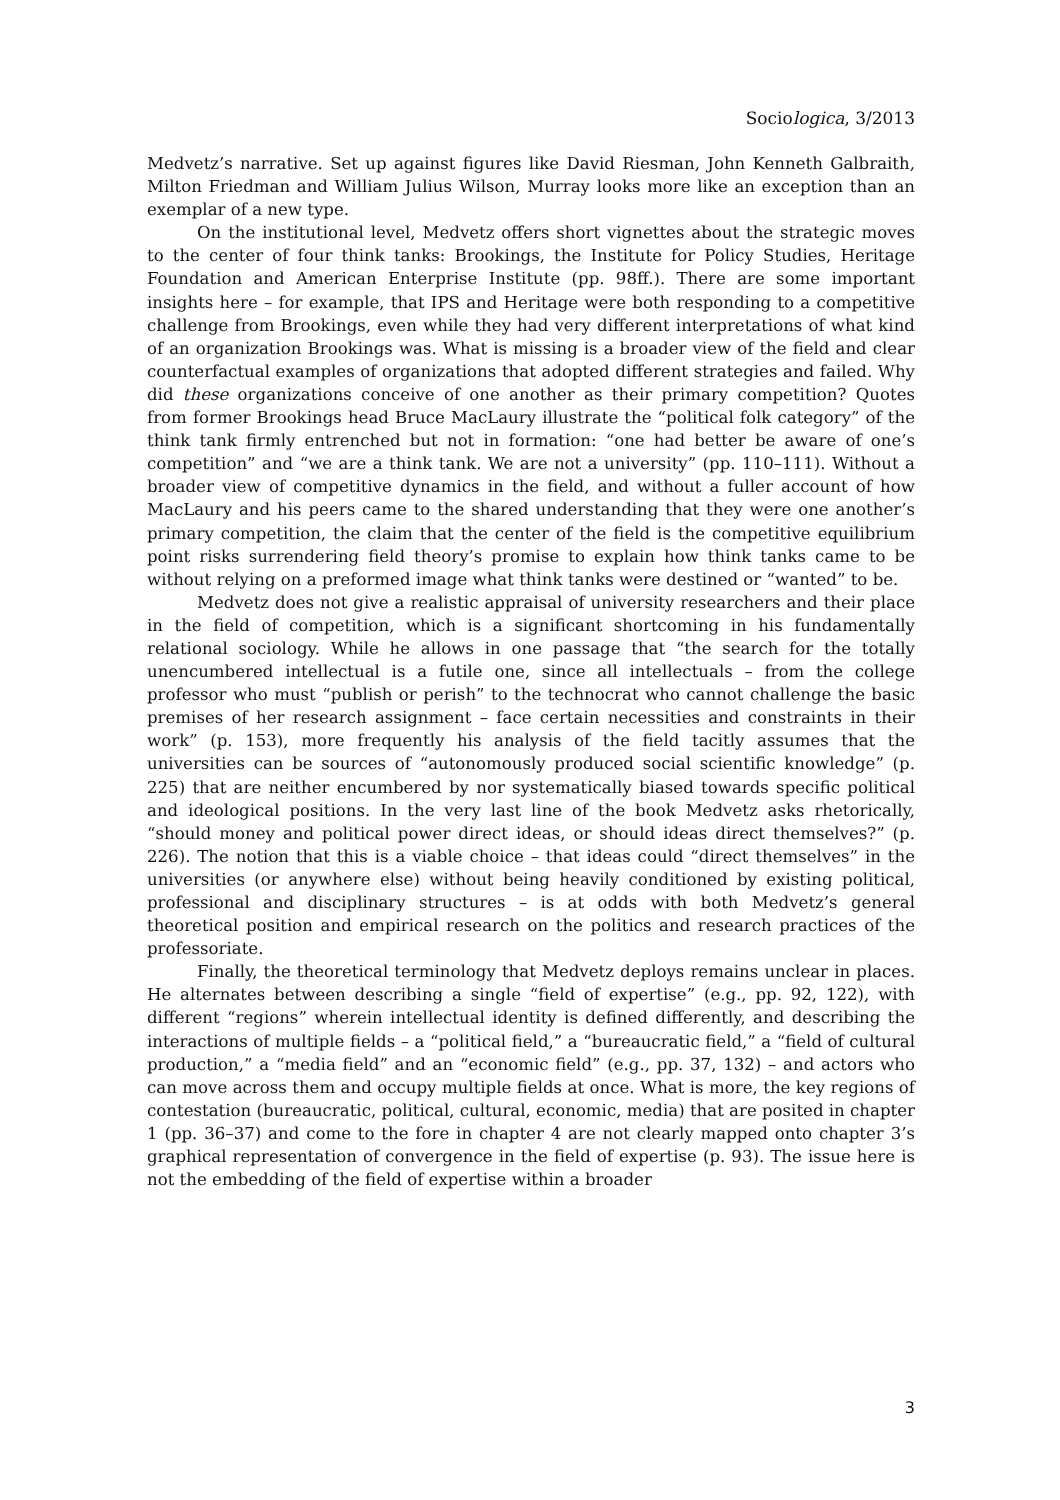Sociologica, 3/2013
Medvetz’s narrative. Set up against figures like David Riesman, John Kenneth Galbraith, Milton Friedman and William Julius Wilson, Murray looks more like an exception than an exemplar of a new type.
On the institutional level, Medvetz offers short vignettes about the strategic moves to the center of four think tanks: Brookings, the Institute for Policy Studies, Heritage Foundation and American Enterprise Institute (pp. 98ff.). There are some important insights here – for example, that IPS and Heritage were both responding to a competitive challenge from Brookings, even while they had very different interpretations of what kind of an organization Brookings was. What is missing is a broader view of the field and clear counterfactual examples of organizations that adopted different strategies and failed. Why did these organizations conceive of one another as their primary competition? Quotes from former Brookings head Bruce MacLaury illustrate the “political folk category” of the think tank firmly entrenched but not in formation: “one had better be aware of one’s competition” and “we are a think tank. We are not a university” (pp. 110–111). Without a broader view of competitive dynamics in the field, and without a fuller account of how MacLaury and his peers came to the shared understanding that they were one another’s primary competition, the claim that the center of the field is the competitive equilibrium point risks surrendering field theory’s promise to explain how think tanks came to be without relying on a preformed image what think tanks were destined or “wanted” to be.
Medvetz does not give a realistic appraisal of university researchers and their place in the field of competition, which is a significant shortcoming in his fundamentally relational sociology. While he allows in one passage that “the search for the totally unencumbered intellectual is a futile one, since all intellectuals – from the college professor who must “publish or perish” to the technocrat who cannot challenge the basic premises of her research assignment – face certain necessities and constraints in their work” (p. 153), more frequently his analysis of the field tacitly assumes that the universities can be sources of “autonomously produced social scientific knowledge” (p. 225) that are neither encumbered by nor systematically biased towards specific political and ideological positions. In the very last line of the book Medvetz asks rhetorically, “should money and political power direct ideas, or should ideas direct themselves?” (p. 226). The notion that this is a viable choice – that ideas could “direct themselves” in the universities (or anywhere else) without being heavily conditioned by existing political, professional and disciplinary structures – is at odds with both Medvetz’s general theoretical position and empirical research on the politics and research practices of the professoriate.
Finally, the theoretical terminology that Medvetz deploys remains unclear in places. He alternates between describing a single “field of expertise” (e.g., pp. 92, 122), with different “regions” wherein intellectual identity is defined differently, and describing the interactions of multiple fields – a “political field,” a “bureaucratic field,” a “field of cultural production,” a “media field” and an “economic field” (e.g., pp. 37, 132) – and actors who can move across them and occupy multiple fields at once. What is more, the key regions of contestation (bureaucratic, political, cultural, economic, media) that are posited in chapter 1 (pp. 36–37) and come to the fore in chapter 4 are not clearly mapped onto chapter 3’s graphical representation of convergence in the field of expertise (p. 93). The issue here is not the embedding of the field of expertise within a broader
3